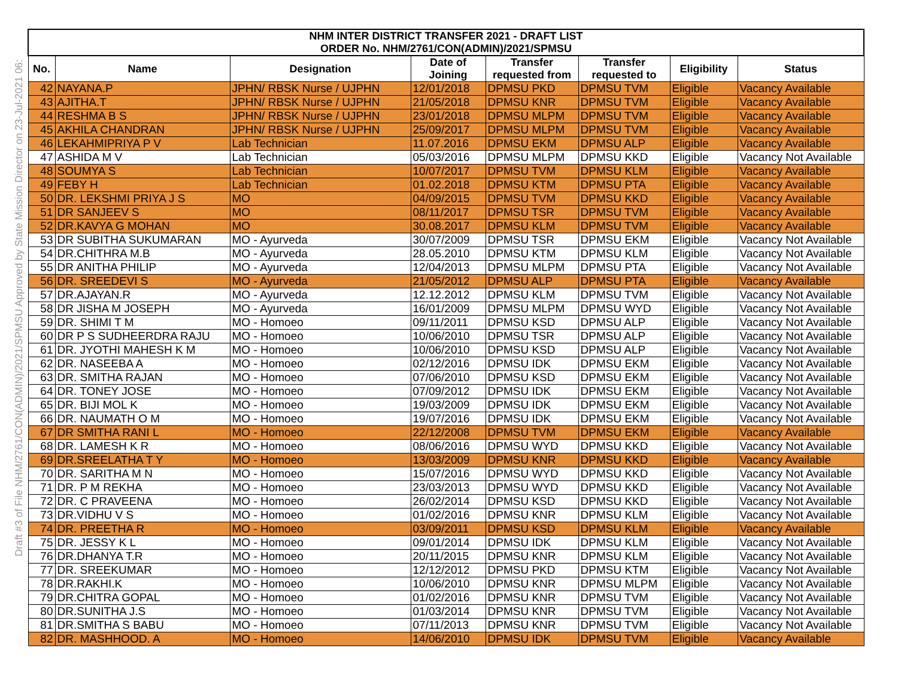Draft #3 of File NHM/2761/CON(ADMIN)/2021/SPMSU Approved by State Mission Director on 23-Jul-2021 06:
| NHM INTER DISTRICT TRANSFER 2021 - DRAFT LIST | | | | | | | |
| --- | --- | --- | --- | --- | --- | --- | --- |
| ORDER No. NHM/2761/CON(ADMIN)/2021/SPMSU | | | | | | | |
| No. | Name | Designation | Date of Joining | Transfer requested from | Transfer requested to | Eligibility | Status |
| 42 | NAYANA.P | JPHN/ RBSK Nurse / UJPHN | 12/01/2018 | DPMSU PKD | DPMSU TVM | Eligible | Vacancy Available |
| 43 | AJITHA.T | JPHN/ RBSK Nurse / UJPHN | 21/05/2018 | DPMSU KNR | DPMSU TVM | Eligible | Vacancy Available |
| 44 | RESHMA B S | JPHN/ RBSK Nurse / UJPHN | 23/01/2018 | DPMSU MLPM | DPMSU TVM | Eligible | Vacancy Available |
| 45 | AKHILA CHANDRAN | JPHN/ RBSK Nurse / UJPHN | 25/09/2017 | DPMSU MLPM | DPMSU TVM | Eligible | Vacancy Available |
| 46 | LEKAHMIPRIYA P V | Lab Technician | 11.07.2016 | DPMSU EKM | DPMSU ALP | Eligible | Vacancy Available |
| 47 | ASHIDA M V | Lab Technician | 05/03/2016 | DPMSU MLPM | DPMSU KKD | Eligible | Vacancy Not Available |
| 48 | SOUMYA S | Lab Technician | 10/07/2017 | DPMSU TVM | DPMSU KLM | Eligible | Vacancy Available |
| 49 | FEBY H | Lab Technician | 01.02.2018 | DPMSU KTM | DPMSU PTA | Eligible | Vacancy Available |
| 50 | DR. LEKSHMI PRIYA J S | MO | 04/09/2015 | DPMSU TVM | DPMSU KKD | Eligible | Vacancy Available |
| 51 | DR SANJEEV S | MO | 08/11/2017 | DPMSU TSR | DPMSU TVM | Eligible | Vacancy Available |
| 52 | DR.KAVYA G MOHAN | MO | 30.08.2017 | DPMSU KLM | DPMSU TVM | Eligible | Vacancy Available |
| 53 | DR SUBITHA SUKUMARAN | MO - Ayurveda | 30/07/2009 | DPMSU TSR | DPMSU EKM | Eligible | Vacancy Not Available |
| 54 | DR.CHITHRA M.B | MO - Ayurveda | 28.05.2010 | DPMSU KTM | DPMSU KLM | Eligible | Vacancy Not Available |
| 55 | DR ANITHA PHILIP | MO - Ayurveda | 12/04/2013 | DPMSU MLPM | DPMSU PTA | Eligible | Vacancy Not Available |
| 56 | DR. SREEDEVI S | MO - Ayurveda | 21/05/2012 | DPMSU ALP | DPMSU PTA | Eligible | Vacancy Available |
| 57 | DR.AJAYAN.R | MO - Ayurveda | 12.12.2012 | DPMSU KLM | DPMSU TVM | Eligible | Vacancy Not Available |
| 58 | DR JISHA M JOSEPH | MO - Ayurveda | 16/01/2009 | DPMSU MLPM | DPMSU WYD | Eligible | Vacancy Not Available |
| 59 | DR. SHIMI T M | MO - Homoeo | 09/11/2011 | DPMSU KSD | DPMSU ALP | Eligible | Vacancy Not Available |
| 60 | DR P S SUDHEERDRA RAJU | MO - Homoeo | 10/06/2010 | DPMSU TSR | DPMSU ALP | Eligible | Vacancy Not Available |
| 61 | DR. JYOTHI MAHESH K M | MO - Homoeo | 10/06/2010 | DPMSU KSD | DPMSU ALP | Eligible | Vacancy Not Available |
| 62 | DR. NASEEBA A | MO - Homoeo | 02/12/2016 | DPMSU IDK | DPMSU EKM | Eligible | Vacancy Not Available |
| 63 | DR. SMITHA RAJAN | MO - Homoeo | 07/06/2010 | DPMSU KSD | DPMSU EKM | Eligible | Vacancy Not Available |
| 64 | DR. TONEY JOSE | MO - Homoeo | 07/09/2012 | DPMSU IDK | DPMSU EKM | Eligible | Vacancy Not Available |
| 65 | DR. BIJI MOL K | MO - Homoeo | 19/03/2009 | DPMSU IDK | DPMSU EKM | Eligible | Vacancy Not Available |
| 66 | DR. NAUMATH O M | MO - Homoeo | 19/07/2016 | DPMSU IDK | DPMSU EKM | Eligible | Vacancy Not Available |
| 67 | DR SMITHA RANI L | MO - Homoeo | 22/12/2008 | DPMSU TVM | DPMSU EKM | Eligible | Vacancy Available |
| 68 | DR. LAMESH K R | MO - Homoeo | 08/06/2016 | DPMSU WYD | DPMSU KKD | Eligible | Vacancy Not Available |
| 69 | DR.SREELATHA T Y | MO - Homoeo | 13/03/2009 | DPMSU KNR | DPMSU KKD | Eligible | Vacancy Available |
| 70 | DR. SARITHA M N | MO - Homoeo | 15/07/2016 | DPMSU WYD | DPMSU KKD | Eligible | Vacancy Not Available |
| 71 | DR. P M REKHA | MO - Homoeo | 23/03/2013 | DPMSU WYD | DPMSU KKD | Eligible | Vacancy Not Available |
| 72 | DR. C PRAVEENA | MO - Homoeo | 26/02/2014 | DPMSU KSD | DPMSU KKD | Eligible | Vacancy Not Available |
| 73 | DR.VIDHU V S | MO - Homoeo | 01/02/2016 | DPMSU KNR | DPMSU KLM | Eligible | Vacancy Not Available |
| 74 | DR. PREETHA R | MO - Homoeo | 03/09/2011 | DPMSU KSD | DPMSU KLM | Eligible | Vacancy Available |
| 75 | DR. JESSY K L | MO - Homoeo | 09/01/2014 | DPMSU IDK | DPMSU KLM | Eligible | Vacancy Not Available |
| 76 | DR.DHANYA T.R | MO - Homoeo | 20/11/2015 | DPMSU KNR | DPMSU KLM | Eligible | Vacancy Not Available |
| 77 | DR. SREEKUMAR | MO - Homoeo | 12/12/2012 | DPMSU PKD | DPMSU KTM | Eligible | Vacancy Not Available |
| 78 | DR.RAKHI.K | MO - Homoeo | 10/06/2010 | DPMSU KNR | DPMSU MLPM | Eligible | Vacancy Not Available |
| 79 | DR.CHITRA GOPAL | MO - Homoeo | 01/02/2016 | DPMSU KNR | DPMSU TVM | Eligible | Vacancy Not Available |
| 80 | DR.SUNITHA J.S | MO - Homoeo | 01/03/2014 | DPMSU KNR | DPMSU TVM | Eligible | Vacancy Not Available |
| 81 | DR.SMITHA S BABU | MO - Homoeo | 07/11/2013 | DPMSU KNR | DPMSU TVM | Eligible | Vacancy Not Available |
| 82 | DR. MASHHOOD. A | MO - Homoeo | 14/06/2010 | DPMSU IDK | DPMSU TVM | Eligible | Vacancy Available |